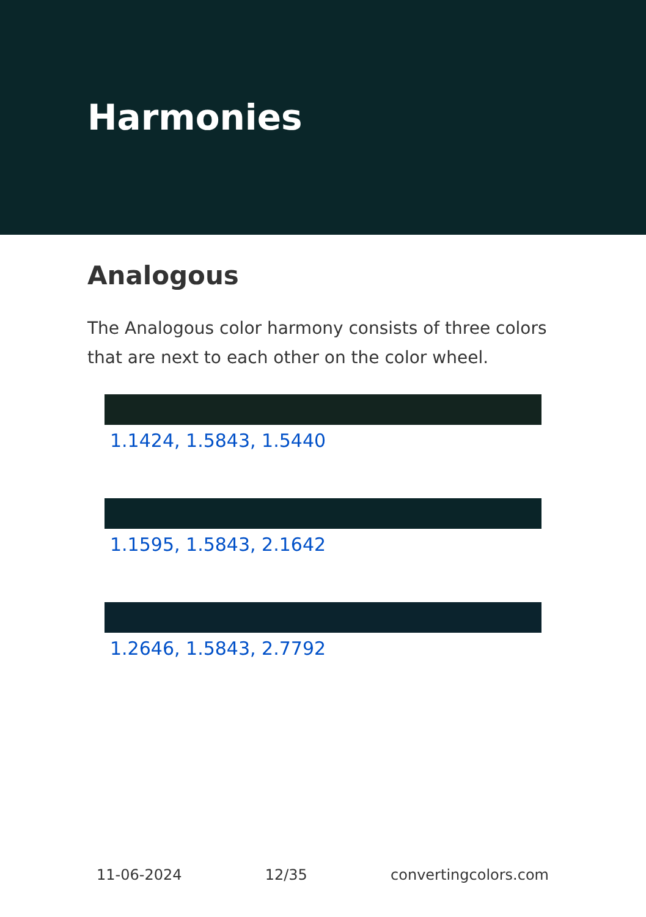Harmonies
Analogous
The Analogous color harmony consists of three colors that are next to each other on the color wheel.
1.1424, 1.5843, 1.5440
1.1595, 1.5843, 2.1642
1.2646, 1.5843, 2.7792
11-06-2024 12/35 convertingcolors.com